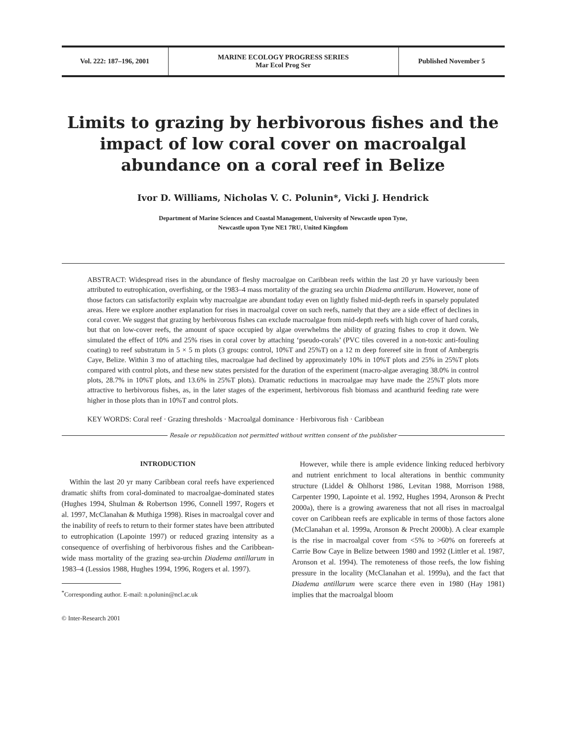Vol. 222: 187–196, 2001 MARINE ECOLOGY PROGRESS SERIES
Mar Ecol Prog Ser
Published November 5
Limits to grazing by herbivorous fishes and the impact of low coral cover on macroalgal abundance on a coral reef in Belize
Ivor D. Williams, Nicholas V. C. Polunin*, Vicki J. Hendrick
Department of Marine Sciences and Coastal Management, University of Newcastle upon Tyne,
Newcastle upon Tyne NE1 7RU, United Kingdom
ABSTRACT: Widespread rises in the abundance of fleshy macroalgae on Caribbean reefs within the last 20 yr have variously been attributed to eutrophication, overfishing, or the 1983–4 mass mortality of the grazing sea urchin Diadema antillarum. However, none of those factors can satisfactorily explain why macroalgae are abundant today even on lightly fished mid-depth reefs in sparsely populated areas. Here we explore another explanation for rises in macroalgal cover on such reefs, namely that they are a side effect of declines in coral cover. We suggest that grazing by herbivorous fishes can exclude macroalgae from mid-depth reefs with high cover of hard corals, but that on low-cover reefs, the amount of space occupied by algae overwhelms the ability of grazing fishes to crop it down. We simulated the effect of 10% and 25% rises in coral cover by attaching ‘pseudo-corals’ (PVC tiles covered in a non-toxic anti-fouling coating) to reef substratum in 5 × 5 m plots (3 groups: control, 10%T and 25%T) on a 12 m deep forereef site in front of Ambergris Caye, Belize. Within 3 mo of attaching tiles, macroalgae had declined by approximately 10% in 10%T plots and 25% in 25%T plots compared with control plots, and these new states persisted for the duration of the experiment (macro-algae averaging 38.0% in control plots, 28.7% in 10%T plots, and 13.6% in 25%T plots). Dramatic reductions in macroalgae may have made the 25%T plots more attractive to herbivorous fishes, as, in the later stages of the experiment, herbivorous fish biomass and acanthurid feeding rate were higher in those plots than in 10%T and control plots.
KEY WORDS: Coral reef · Grazing thresholds · Macroalgal dominance · Herbivorous fish · Caribbean
Resale or republication not permitted without written consent of the publisher
INTRODUCTION
Within the last 20 yr many Caribbean coral reefs have experienced dramatic shifts from coral-dominated to macroalgae-dominated states (Hughes 1994, Shulman & Robertson 1996, Connell 1997, Rogers et al. 1997, McClanahan & Muthiga 1998). Rises in macroalgal cover and the inability of reefs to return to their former states have been attributed to eutrophication (Lapointe 1997) or reduced grazing intensity as a consequence of overfishing of herbivorous fishes and the Caribbean-wide mass mortality of the grazing sea-urchin Diadema antillarum in 1983–4 (Lessios 1988, Hughes 1994, 1996, Rogers et al. 1997).
<sup>*</sup> Corresponding author. E-mail: n.polunin@ncl.ac.uk
© Inter-Research 2001
However, while there is ample evidence linking reduced herbivory and nutrient enrichment to local alterations in benthic community structure (Liddel & Ohlhorst 1986, Levitan 1988, Morrison 1988, Carpenter 1990, Lapointe et al. 1992, Hughes 1994, Aronson & Precht 2000a), there is a growing awareness that not all rises in macroalgal cover on Caribbean reefs are explicable in terms of those factors alone (McClanahan et al. 1999a, Aronson & Precht 2000b). A clear example is the rise in macroalgal cover from <5% to >60% on forereefs at Carrie Bow Caye in Belize between 1980 and 1992 (Littler et al. 1987, Aronson et al. 1994). The remoteness of those reefs, the low fishing pressure in the locality (McClanahan et al. 1999a), and the fact that Diadema antillarum were scarce there even in 1980 (Hay 1981) implies that the macroalgal bloom